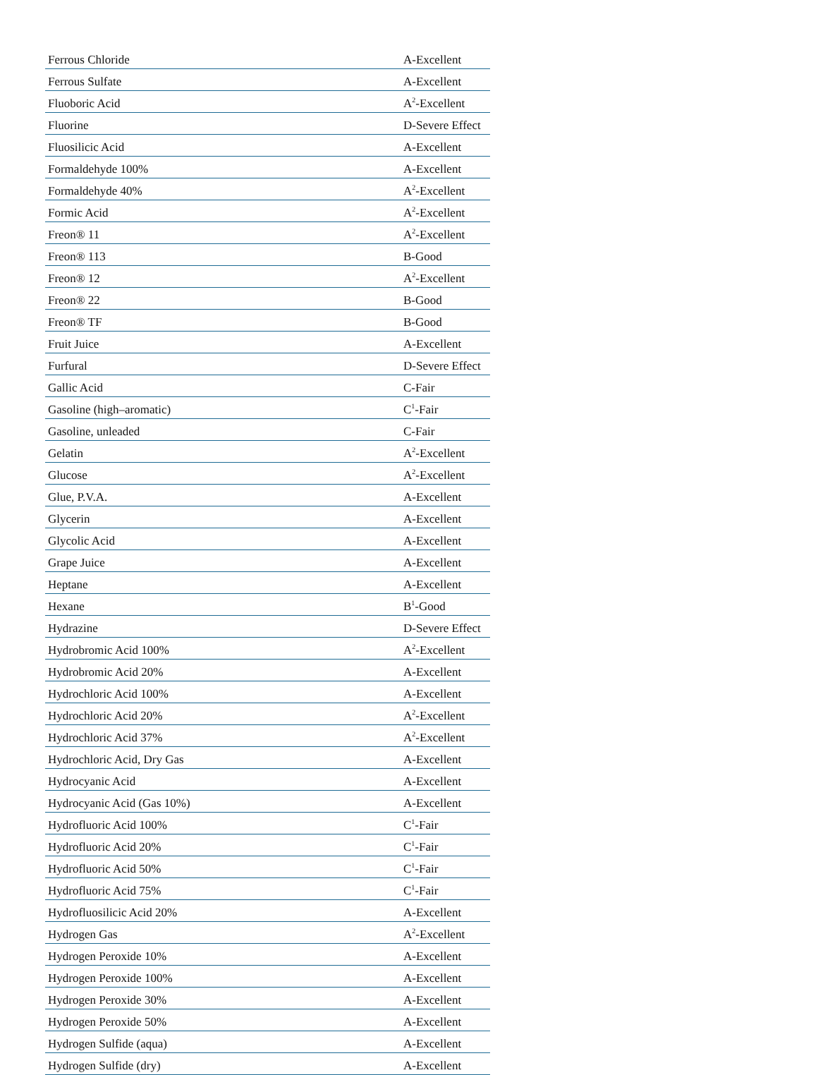| Ferrous Chloride | A-Excellent |
| Ferrous Sulfate | A-Excellent |
| Fluoboric Acid | A<sup>2</sup>-Excellent |
| Fluorine | D-Severe Effect |
| Fluosilicic Acid | A-Excellent |
| Formaldehyde 100% | A-Excellent |
| Formaldehyde 40% | A<sup>2</sup>-Excellent |
| Formic Acid | A<sup>2</sup>-Excellent |
| Freon® 11 | A<sup>2</sup>-Excellent |
| Freon® 113 | B-Good |
| Freon® 12 | A<sup>2</sup>-Excellent |
| Freon® 22 | B-Good |
| Freon® TF | B-Good |
| Fruit Juice | A-Excellent |
| Furfural | D-Severe Effect |
| Gallic Acid | C-Fair |
| Gasoline (high–aromatic) | C<sup>1</sup>-Fair |
| Gasoline, unleaded | C-Fair |
| Gelatin | A<sup>2</sup>-Excellent |
| Glucose | A<sup>2</sup>-Excellent |
| Glue, P.V.A. | A-Excellent |
| Glycerin | A-Excellent |
| Glycolic Acid | A-Excellent |
| Grape Juice | A-Excellent |
| Heptane | A-Excellent |
| Hexane | B<sup>1</sup>-Good |
| Hydrazine | D-Severe Effect |
| Hydrobromic Acid 100% | A<sup>2</sup>-Excellent |
| Hydrobromic Acid 20% | A-Excellent |
| Hydrochloric Acid 100% | A-Excellent |
| Hydrochloric Acid 20% | A<sup>2</sup>-Excellent |
| Hydrochloric Acid 37% | A<sup>2</sup>-Excellent |
| Hydrochloric Acid, Dry Gas | A-Excellent |
| Hydrocyanic Acid | A-Excellent |
| Hydrocyanic Acid (Gas 10%) | A-Excellent |
| Hydrofluoric Acid 100% | C<sup>1</sup>-Fair |
| Hydrofluoric Acid 20% | C<sup>1</sup>-Fair |
| Hydrofluoric Acid 50% | C<sup>1</sup>-Fair |
| Hydrofluoric Acid 75% | C<sup>1</sup>-Fair |
| Hydrofluosilicic Acid 20% | A-Excellent |
| Hydrogen Gas | A<sup>2</sup>-Excellent |
| Hydrogen Peroxide 10% | A-Excellent |
| Hydrogen Peroxide 100% | A-Excellent |
| Hydrogen Peroxide 30% | A-Excellent |
| Hydrogen Peroxide 50% | A-Excellent |
| Hydrogen Sulfide (aqua) | A-Excellent |
| Hydrogen Sulfide (dry) | A-Excellent |